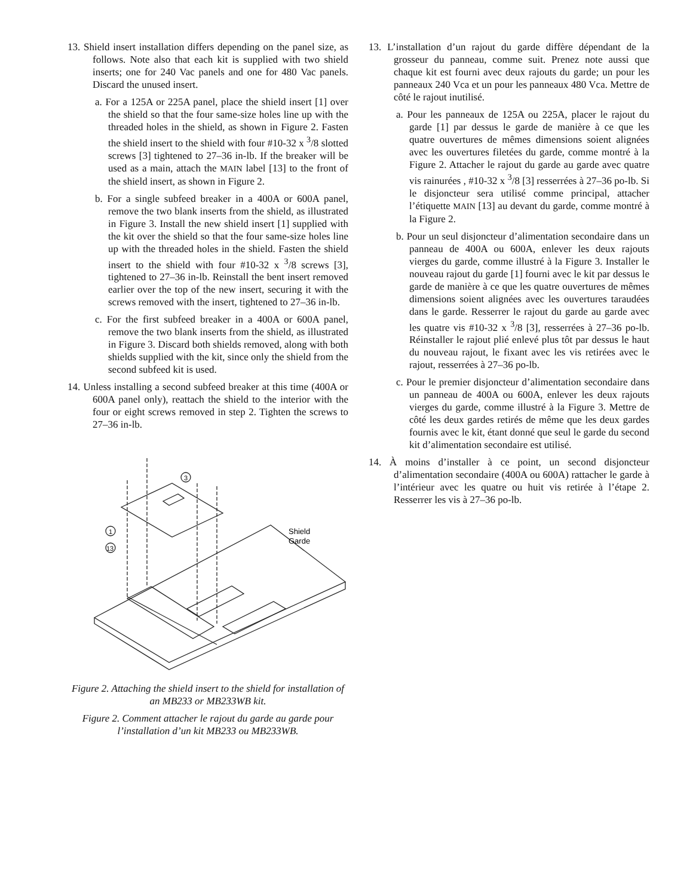13. Shield insert installation differs depending on the panel size, as follows. Note also that each kit is supplied with two shield inserts; one for 240 Vac panels and one for 480 Vac panels. Discard the unused insert.
a. For a 125A or 225A panel, place the shield insert [1] over the shield so that the four same-size holes line up with the threaded holes in the shield, as shown in Figure 2. Fasten the shield insert to the shield with four #10-32 x <sup>3</sup>/8 slotted screws [3] tightened to 27–36 in-lb. If the breaker will be used as a main, attach the MAIN label [13] to the front of the shield insert, as shown in Figure 2.
b. For a single subfeed breaker in a 400A or 600A panel, remove the two blank inserts from the shield, as illustrated in Figure 3. Install the new shield insert [1] supplied with the kit over the shield so that the four same-size holes line up with the threaded holes in the shield. Fasten the shield insert to the shield with four #10-32 x <sup>3</sup>/8 screws [3], tightened to 27–36 in-lb. Reinstall the bent insert removed earlier over the top of the new insert, securing it with the screws removed with the insert, tightened to 27–36 in-lb.
c. For the first subfeed breaker in a 400A or 600A panel, remove the two blank inserts from the shield, as illustrated in Figure 3. Discard both shields removed, along with both shields supplied with the kit, since only the shield from the second subfeed kit is used.
14. Unless installing a second subfeed breaker at this time (400A or 600A panel only), reattach the shield to the interior with the four or eight screws removed in step 2. Tighten the screws to 27–36 in-lb.
3
1
13
Shield
Garde
Figure 2. Attaching the shield insert to the shield for installation of an MB233 or MB233WB kit.
Figure 2. Comment attacher le rajout du garde au garde pour l’installation d’un kit MB233 ou MB233WB.
13. L’installation d’un rajout du garde diffère dépendant de la grosseur du panneau, comme suit. Prenez note aussi que chaque kit est fourni avec deux rajouts du garde; un pour les panneaux 240 Vca et un pour les panneaux 480 Vca. Mettre de côté le rajout inutilisé.
a. Pour les panneaux de 125A ou 225A, placer le rajout du garde [1] par dessus le garde de manière à ce que les quatre ouvertures de mêmes dimensions soient alignées avec les ouvertures filetées du garde, comme montré à la Figure 2. Attacher le rajout du garde au garde avec quatre vis rainurées , #10-32 x <sup>3</sup>/8 [3] resserrées à 27–36 po-lb. Si le disjoncteur sera utilisé comme principal, attacher l’étiquette MAIN [13] au devant du garde, comme montré à la Figure 2.
b. Pour un seul disjoncteur d’alimentation secondaire dans un panneau de 400A ou 600A, enlever les deux rajouts vierges du garde, comme illustré à la Figure 3. Installer le nouveau rajout du garde [1] fourni avec le kit par dessus le garde de manière à ce que les quatre ouvertures de mêmes dimensions soient alignées avec les ouvertures taraudées dans le garde. Resserrer le rajout du garde au garde avec les quatre vis #10-32 x <sup>3</sup>/8 [3], resserrées à 27–36 po-lb. Réinstaller le rajout plié enlevé plus tôt par dessus le haut du nouveau rajout, le fixant avec les vis retirées avec le rajout, resserrées à 27–36 po-lb.
c. Pour le premier disjoncteur d’alimentation secondaire dans un panneau de 400A ou 600A, enlever les deux rajouts vierges du garde, comme illustré à la Figure 3. Mettre de côté les deux gardes retirés de même que les deux gardes fournis avec le kit, étant donné que seul le garde du second kit d’alimentation secondaire est utilisé.
14. À moins d’installer à ce point, un second disjoncteur d’alimentation secondaire (400A ou 600A) rattacher le garde à l’intérieur avec les quatre ou huit vis retirée à l’étape 2. Resserrer les vis à 27–36 po-lb.